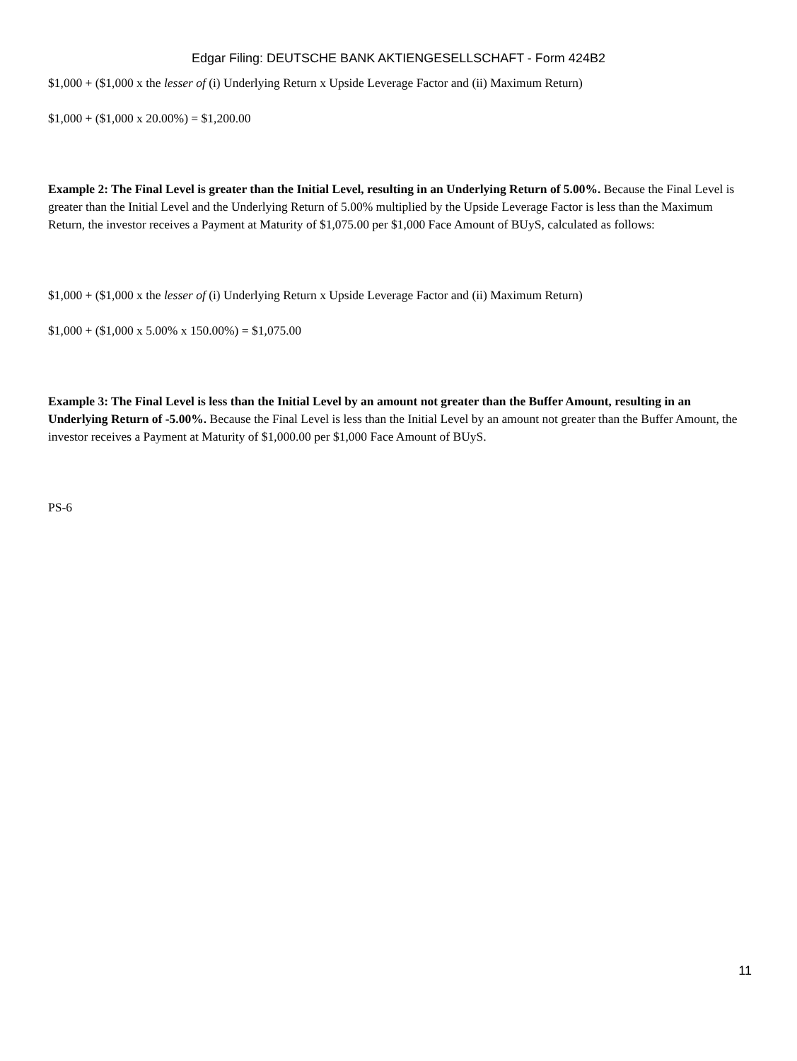Edgar Filing: DEUTSCHE BANK AKTIENGESELLSCHAFT - Form 424B2
$1,000 + ($1,000 x the lesser of (i) Underlying Return x Upside Leverage Factor and (ii) Maximum Return)
$1,000 + ($1,000 x 20.00%) = $1,200.00
Example 2: The Final Level is greater than the Initial Level, resulting in an Underlying Return of 5.00%. Because the Final Level is greater than the Initial Level and the Underlying Return of 5.00% multiplied by the Upside Leverage Factor is less than the Maximum Return, the investor receives a Payment at Maturity of $1,075.00 per $1,000 Face Amount of BUyS, calculated as follows:
$1,000 + ($1,000 x the lesser of (i) Underlying Return x Upside Leverage Factor and (ii) Maximum Return)
$1,000 + ($1,000 x 5.00% x 150.00%) = $1,075.00
Example 3: The Final Level is less than the Initial Level by an amount not greater than the Buffer Amount, resulting in an Underlying Return of -5.00%. Because the Final Level is less than the Initial Level by an amount not greater than the Buffer Amount, the investor receives a Payment at Maturity of $1,000.00 per $1,000 Face Amount of BUyS.
PS-6
11